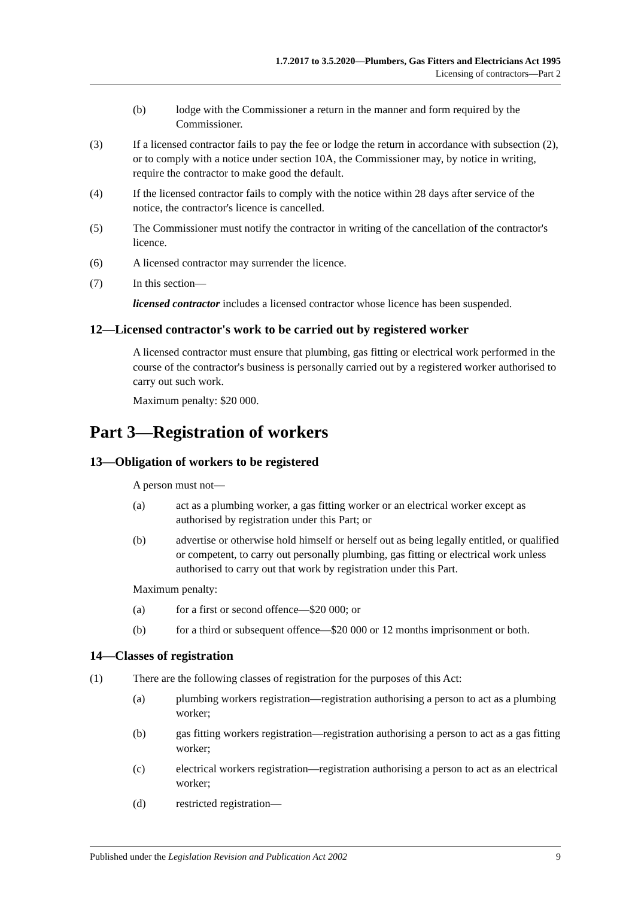1.7.2017 to 3.5.2020—Plumbers, Gas Fitters and Electricians Act 1995
Licensing of contractors—Part 2
(b) lodge with the Commissioner a return in the manner and form required by the Commissioner.
(3) If a licensed contractor fails to pay the fee or lodge the return in accordance with subsection (2), or to comply with a notice under section 10A, the Commissioner may, by notice in writing, require the contractor to make good the default.
(4) If the licensed contractor fails to comply with the notice within 28 days after service of the notice, the contractor's licence is cancelled.
(5) The Commissioner must notify the contractor in writing of the cancellation of the contractor's licence.
(6) A licensed contractor may surrender the licence.
(7) In this section—
licensed contractor includes a licensed contractor whose licence has been suspended.
12—Licensed contractor's work to be carried out by registered worker
A licensed contractor must ensure that plumbing, gas fitting or electrical work performed in the course of the contractor's business is personally carried out by a registered worker authorised to carry out such work.
Maximum penalty: $20 000.
Part 3—Registration of workers
13—Obligation of workers to be registered
A person must not—
(a) act as a plumbing worker, a gas fitting worker or an electrical worker except as authorised by registration under this Part; or
(b) advertise or otherwise hold himself or herself out as being legally entitled, or qualified or competent, to carry out personally plumbing, gas fitting or electrical work unless authorised to carry out that work by registration under this Part.
Maximum penalty:
(a) for a first or second offence—$20 000; or
(b) for a third or subsequent offence—$20 000 or 12 months imprisonment or both.
14—Classes of registration
(1) There are the following classes of registration for the purposes of this Act:
(a) plumbing workers registration—registration authorising a person to act as a plumbing worker;
(b) gas fitting workers registration—registration authorising a person to act as a gas fitting worker;
(c) electrical workers registration—registration authorising a person to act as an electrical worker;
(d) restricted registration—
Published under the Legislation Revision and Publication Act 2002 9